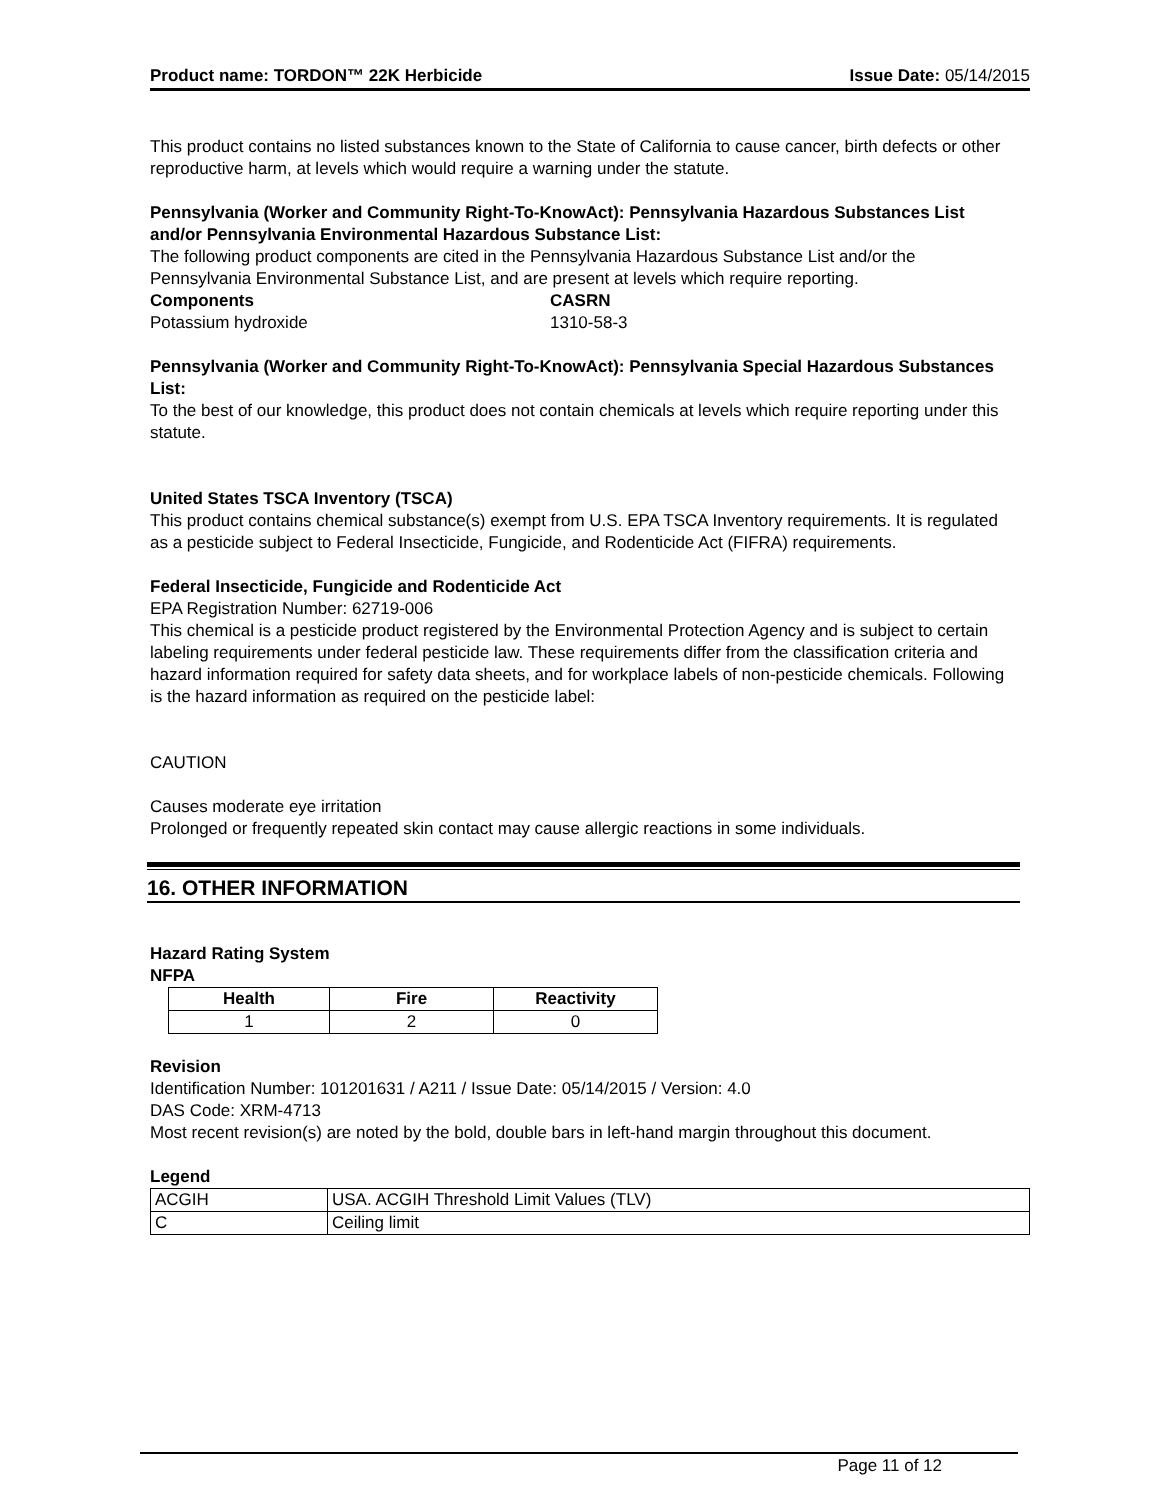Product name: TORDON™ 22K Herbicide Issue Date: 05/14/2015
This product contains no listed substances known to the State of California to cause cancer, birth defects or other reproductive harm, at levels which would require a warning under the statute.
Pennsylvania (Worker and Community Right-To-KnowAct): Pennsylvania Hazardous Substances List and/or Pennsylvania Environmental Hazardous Substance List:
The following product components are cited in the Pennsylvania Hazardous Substance List and/or the Pennsylvania Environmental Substance List, and are present at levels which require reporting.
| Components | CASRN |
| --- | --- |
| Potassium hydroxide | 1310-58-3 |
Pennsylvania (Worker and Community Right-To-KnowAct): Pennsylvania Special Hazardous Substances List:
To the best of our knowledge, this product does not contain chemicals at levels which require reporting under this statute.
United States TSCA Inventory (TSCA)
This product contains chemical substance(s) exempt from U.S. EPA TSCA Inventory requirements. It is regulated as a pesticide subject to Federal Insecticide, Fungicide, and Rodenticide Act (FIFRA) requirements.
Federal Insecticide, Fungicide and Rodenticide Act
EPA Registration Number: 62719-006
This chemical is a pesticide product registered by the Environmental Protection Agency and is subject to certain labeling requirements under federal pesticide law. These requirements differ from the classification criteria and hazard information required for safety data sheets, and for workplace labels of non-pesticide chemicals. Following is the hazard information as required on the pesticide label:
CAUTION
Causes moderate eye irritation
Prolonged or frequently repeated skin contact may cause allergic reactions in some individuals.
16. OTHER INFORMATION
Hazard Rating System
NFPA
| Health | Fire | Reactivity |
| --- | --- | --- |
| 1 | 2 | 0 |
Revision
Identification Number: 101201631 / A211 / Issue Date: 05/14/2015 / Version: 4.0
DAS Code: XRM-4713
Most recent revision(s) are noted by the bold, double bars in left-hand margin throughout this document.
Legend
| ACGIH | USA. ACGIH Threshold Limit Values (TLV) |
| C | Ceiling limit |
Page 11 of 12